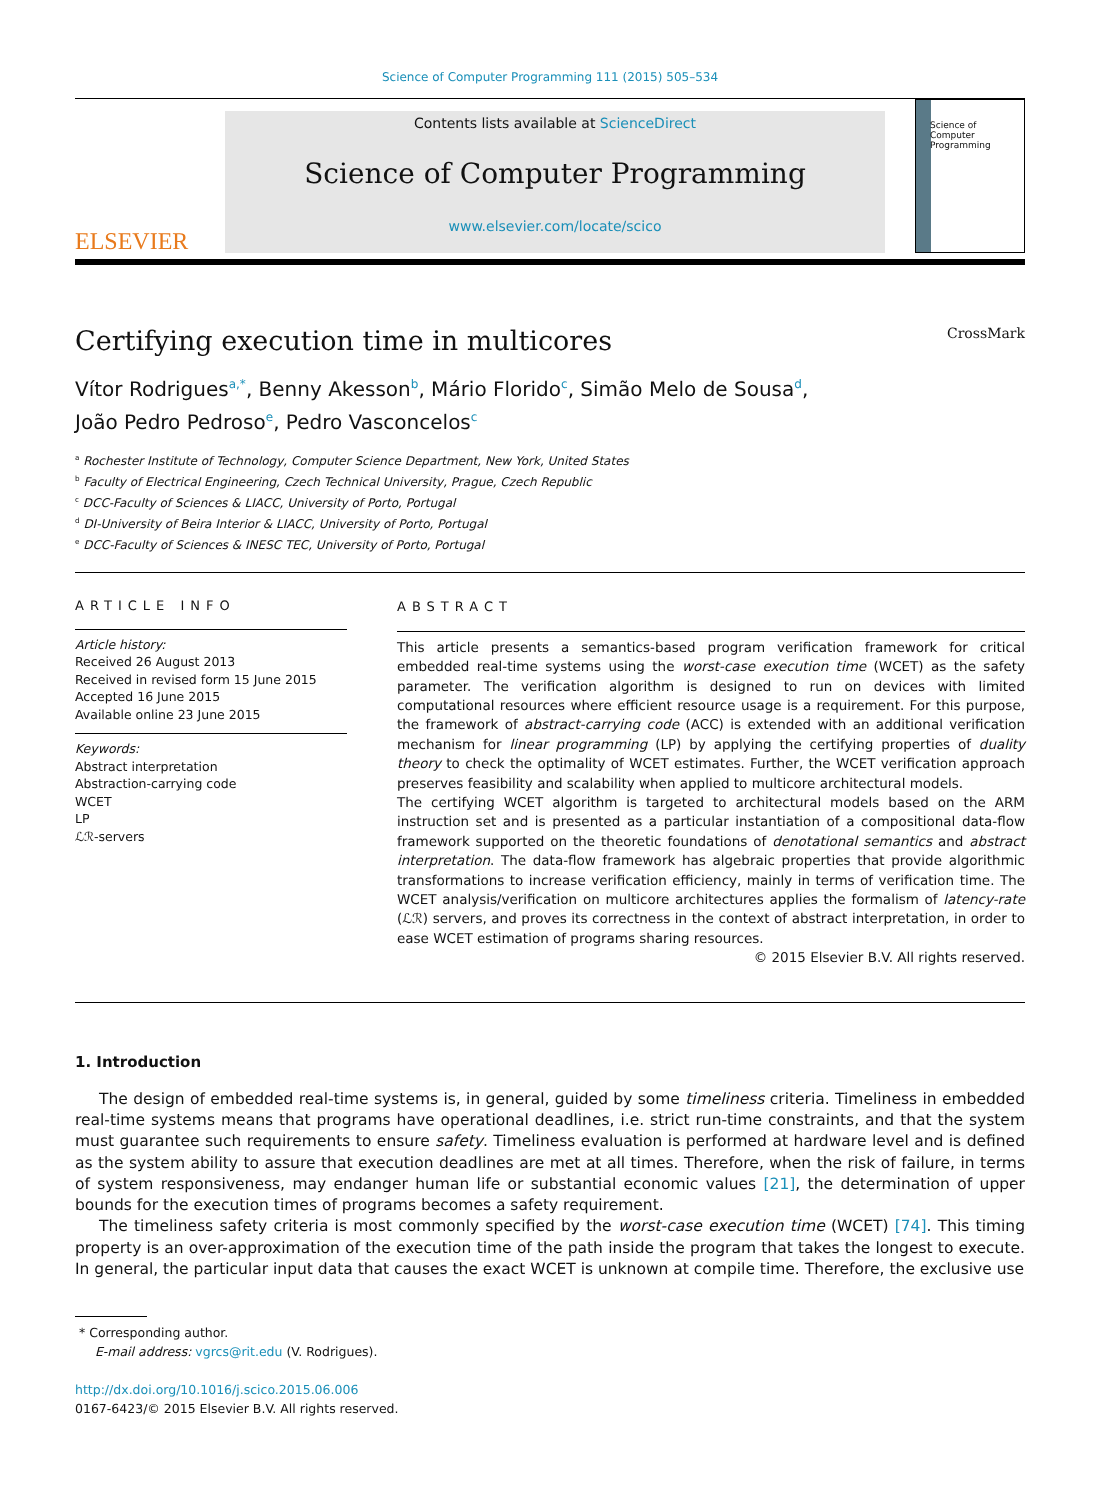Science of Computer Programming 111 (2015) 505–534
ELSEVIER
Contents lists available at ScienceDirect
Science of Computer Programming
www.elsevier.com/locate/scico
Science of Computer Programming
Certifying execution time in multicores CrossMark
Vítor Rodrigues<sup>a,*</sup>, Benny Akesson<sup>b</sup>, Mário Florido<sup>c</sup>, Simão Melo de Sousa<sup>d</sup>,
João Pedro Pedroso<sup>e</sup>, Pedro Vasconcelos<sup>c</sup>
<sup>a</sup> Rochester Institute of Technology, Computer Science Department, New York, United States
<sup>b</sup> Faculty of Electrical Engineering, Czech Technical University, Prague, Czech Republic
<sup>c</sup> DCC-Faculty of Sciences & LIACC, University of Porto, Portugal
<sup>d</sup> DI-University of Beira Interior & LIACC, University of Porto, Portugal
<sup>e</sup> DCC-Faculty of Sciences & INESC TEC, University of Porto, Portugal
ARTICLE INFO
Article history:
Received 26 August 2013
Received in revised form 15 June 2015
Accepted 16 June 2015
Available online 23 June 2015
Keywords:
Abstract interpretation
Abstraction-carrying code
WCET
LP
ℒℛ-servers
ABSTRACT
This article presents a semantics-based program verification framework for critical embedded real-time systems using the worst-case execution time (WCET) as the safety parameter. The verification algorithm is designed to run on devices with limited computational resources where efficient resource usage is a requirement. For this purpose, the framework of abstract-carrying code (ACC) is extended with an additional verification mechanism for linear programming (LP) by applying the certifying properties of duality theory to check the optimality of WCET estimates. Further, the WCET verification approach preserves feasibility and scalability when applied to multicore architectural models.
The certifying WCET algorithm is targeted to architectural models based on the ARM instruction set and is presented as a particular instantiation of a compositional data-flow framework supported on the theoretic foundations of denotational semantics and abstract interpretation. The data-flow framework has algebraic properties that provide algorithmic transformations to increase verification efficiency, mainly in terms of verification time. The WCET analysis/verification on multicore architectures applies the formalism of latency-rate (ℒℛ) servers, and proves its correctness in the context of abstract interpretation, in order to ease WCET estimation of programs sharing resources.
© 2015 Elsevier B.V. All rights reserved.
1. Introduction
The design of embedded real-time systems is, in general, guided by some timeliness criteria. Timeliness in embedded real-time systems means that programs have operational deadlines, i.e. strict run-time constraints, and that the system must guarantee such requirements to ensure safety. Timeliness evaluation is performed at hardware level and is defined as the system ability to assure that execution deadlines are met at all times. Therefore, when the risk of failure, in terms of system responsiveness, may endanger human life or substantial economic values [21], the determination of upper bounds for the execution times of programs becomes a safety requirement.
The timeliness safety criteria is most commonly specified by the worst-case execution time (WCET) [74]. This timing property is an over-approximation of the execution time of the path inside the program that takes the longest to execute. In general, the particular input data that causes the exact WCET is unknown at compile time. Therefore, the exclusive use
* Corresponding author.
E-mail address: vgrcs@rit.edu (V. Rodrigues).
http://dx.doi.org/10.1016/j.scico.2015.06.006
0167-6423/© 2015 Elsevier B.V. All rights reserved.